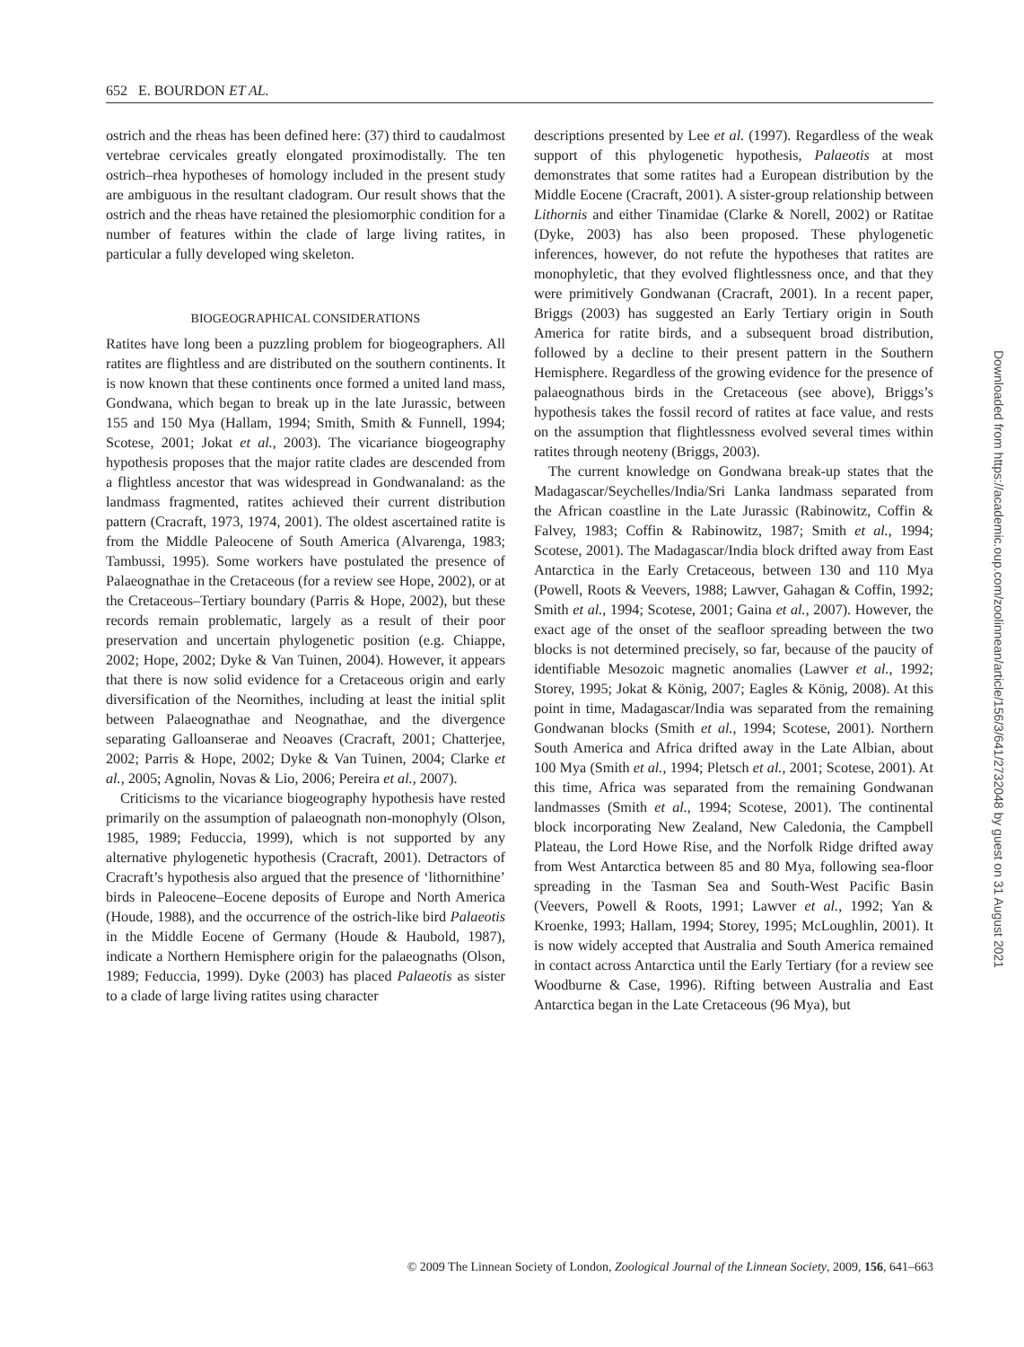652 E. BOURDON ET AL.
ostrich and the rheas has been defined here: (37) third to caudalmost vertebrae cervicales greatly elongated proximodistally. The ten ostrich–rhea hypotheses of homology included in the present study are ambiguous in the resultant cladogram. Our result shows that the ostrich and the rheas have retained the plesiomorphic condition for a number of features within the clade of large living ratites, in particular a fully developed wing skeleton.
BIOGEOGRAPHICAL CONSIDERATIONS
Ratites have long been a puzzling problem for biogeographers. All ratites are flightless and are distributed on the southern continents. It is now known that these continents once formed a united land mass, Gondwana, which began to break up in the late Jurassic, between 155 and 150 Mya (Hallam, 1994; Smith, Smith & Funnell, 1994; Scotese, 2001; Jokat et al., 2003). The vicariance biogeography hypothesis proposes that the major ratite clades are descended from a flightless ancestor that was widespread in Gondwanaland: as the landmass fragmented, ratites achieved their current distribution pattern (Cracraft, 1973, 1974, 2001). The oldest ascertained ratite is from the Middle Paleocene of South America (Alvarenga, 1983; Tambussi, 1995). Some workers have postulated the presence of Palaeognathae in the Cretaceous (for a review see Hope, 2002), or at the Cretaceous–Tertiary boundary (Parris & Hope, 2002), but these records remain problematic, largely as a result of their poor preservation and uncertain phylogenetic position (e.g. Chiappe, 2002; Hope, 2002; Dyke & Van Tuinen, 2004). However, it appears that there is now solid evidence for a Cretaceous origin and early diversification of the Neornithes, including at least the initial split between Palaeognathae and Neognathae, and the divergence separating Galloanserae and Neoaves (Cracraft, 2001; Chatterjee, 2002; Parris & Hope, 2002; Dyke & Van Tuinen, 2004; Clarke et al., 2005; Agnolin, Novas & Lio, 2006; Pereira et al., 2007).
Criticisms to the vicariance biogeography hypothesis have rested primarily on the assumption of palaeognath non-monophyly (Olson, 1985, 1989; Feduccia, 1999), which is not supported by any alternative phylogenetic hypothesis (Cracraft, 2001). Detractors of Cracraft’s hypothesis also argued that the presence of ‘lithornithine’ birds in Paleocene–Eocene deposits of Europe and North America (Houde, 1988), and the occurrence of the ostrich-like bird Palaeotis in the Middle Eocene of Germany (Houde & Haubold, 1987), indicate a Northern Hemisphere origin for the palaeognaths (Olson, 1989; Feduccia, 1999). Dyke (2003) has placed Palaeotis as sister to a clade of large living ratites using character
descriptions presented by Lee et al. (1997). Regardless of the weak support of this phylogenetic hypothesis, Palaeotis at most demonstrates that some ratites had a European distribution by the Middle Eocene (Cracraft, 2001). A sister-group relationship between Lithornis and either Tinamidae (Clarke & Norell, 2002) or Ratitae (Dyke, 2003) has also been proposed. These phylogenetic inferences, however, do not refute the hypotheses that ratites are monophyletic, that they evolved flightlessness once, and that they were primitively Gondwanan (Cracraft, 2001). In a recent paper, Briggs (2003) has suggested an Early Tertiary origin in South America for ratite birds, and a subsequent broad distribution, followed by a decline to their present pattern in the Southern Hemisphere. Regardless of the growing evidence for the presence of palaeognathous birds in the Cretaceous (see above), Briggs’s hypothesis takes the fossil record of ratites at face value, and rests on the assumption that flightlessness evolved several times within ratites through neoteny (Briggs, 2003).
The current knowledge on Gondwana break-up states that the Madagascar/Seychelles/India/Sri Lanka landmass separated from the African coastline in the Late Jurassic (Rabinowitz, Coffin & Falvey, 1983; Coffin & Rabinowitz, 1987; Smith et al., 1994; Scotese, 2001). The Madagascar/India block drifted away from East Antarctica in the Early Cretaceous, between 130 and 110 Mya (Powell, Roots & Veevers, 1988; Lawver, Gahagan & Coffin, 1992; Smith et al., 1994; Scotese, 2001; Gaina et al., 2007). However, the exact age of the onset of the seafloor spreading between the two blocks is not determined precisely, so far, because of the paucity of identifiable Mesozoic magnetic anomalies (Lawver et al., 1992; Storey, 1995; Jokat & König, 2007; Eagles & König, 2008). At this point in time, Madagascar/India was separated from the remaining Gondwanan blocks (Smith et al., 1994; Scotese, 2001). Northern South America and Africa drifted away in the Late Albian, about 100 Mya (Smith et al., 1994; Pletsch et al., 2001; Scotese, 2001). At this time, Africa was separated from the remaining Gondwanan landmasses (Smith et al., 1994; Scotese, 2001). The continental block incorporating New Zealand, New Caledonia, the Campbell Plateau, the Lord Howe Rise, and the Norfolk Ridge drifted away from West Antarctica between 85 and 80 Mya, following sea-floor spreading in the Tasman Sea and South-West Pacific Basin (Veevers, Powell & Roots, 1991; Lawver et al., 1992; Yan & Kroenke, 1993; Hallam, 1994; Storey, 1995; McLoughlin, 2001). It is now widely accepted that Australia and South America remained in contact across Antarctica until the Early Tertiary (for a review see Woodburne & Case, 1996). Rifting between Australia and East Antarctica began in the Late Cretaceous (96 Mya), but
Downloaded from https://academic.oup.com/zoolinnean/article/156/3/641/2732048 by guest on 31 August 2021
© 2009 The Linnean Society of London, Zoological Journal of the Linnean Society, 2009, 156, 641–663